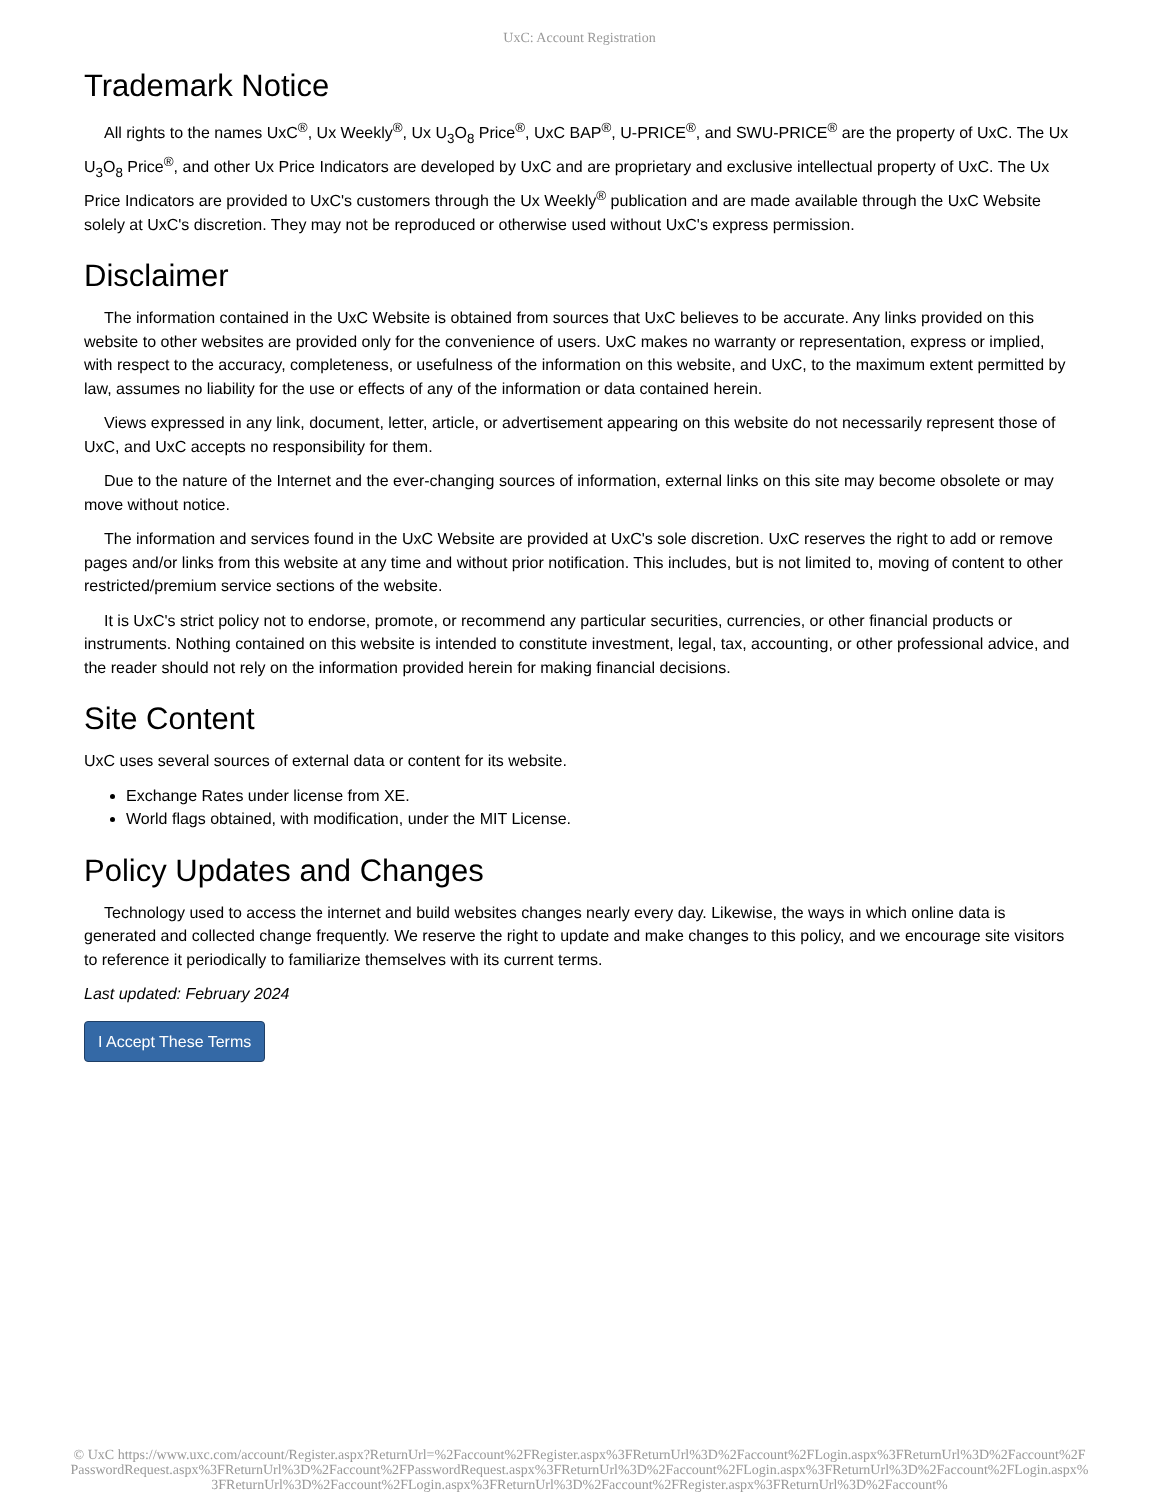UxC: Account Registration
Trademark Notice
All rights to the names UxC<sup>®</sup>, Ux Weekly<sup>®</sup>, Ux U<sub>3</sub>O<sub>8</sub> Price<sup>®</sup>, UxC BAP<sup>®</sup>, U-PRICE<sup>®</sup>, and SWU-PRICE<sup>®</sup> are the property of UxC. The Ux U<sub>3</sub>O<sub>8</sub> Price<sup>®</sup>, and other Ux Price Indicators are developed by UxC and are proprietary and exclusive intellectual property of UxC. The Ux Price Indicators are provided to UxC's customers through the Ux Weekly<sup>®</sup> publication and are made available through the UxC Website solely at UxC's discretion. They may not be reproduced or otherwise used without UxC's express permission.
Disclaimer
The information contained in the UxC Website is obtained from sources that UxC believes to be accurate. Any links provided on this website to other websites are provided only for the convenience of users. UxC makes no warranty or representation, express or implied, with respect to the accuracy, completeness, or usefulness of the information on this website, and UxC, to the maximum extent permitted by law, assumes no liability for the use or effects of any of the information or data contained herein.
Views expressed in any link, document, letter, article, or advertisement appearing on this website do not necessarily represent those of UxC, and UxC accepts no responsibility for them.
Due to the nature of the Internet and the ever-changing sources of information, external links on this site may become obsolete or may move without notice.
The information and services found in the UxC Website are provided at UxC's sole discretion. UxC reserves the right to add or remove pages and/or links from this website at any time and without prior notification. This includes, but is not limited to, moving of content to other restricted/premium service sections of the website.
It is UxC's strict policy not to endorse, promote, or recommend any particular securities, currencies, or other financial products or instruments. Nothing contained on this website is intended to constitute investment, legal, tax, accounting, or other professional advice, and the reader should not rely on the information provided herein for making financial decisions.
Site Content
UxC uses several sources of external data or content for its website.
Exchange Rates under license from XE.
World flags obtained, with modification, under the MIT License.
Policy Updates and Changes
Technology used to access the internet and build websites changes nearly every day. Likewise, the ways in which online data is generated and collected change frequently. We reserve the right to update and make changes to this policy, and we encourage site visitors to reference it periodically to familiarize themselves with its current terms.
Last updated: February 2024
I Accept These Terms
© UxC https://www.uxc.com/account/Register.aspx?ReturnUrl=%2Faccount%2FRegister.aspx%3FReturnUrl%3D%2Faccount%2FLogin.aspx%3FReturnUrl%3D%2Faccount%2FPasswordRequest.aspx%3FReturnUrl%3D%2Faccount%2FPasswordRequest.aspx%3FReturnUrl%3D%2Faccount%2FLogin.aspx%3FReturnUrl%3D%2Faccount%2FLogin.aspx%3FReturnUrl%3D%2Faccount%2FLogin.aspx%3FReturnUrl%3D%2Faccount%2FRegister.aspx%3FReturnUrl%3D%2Faccount%